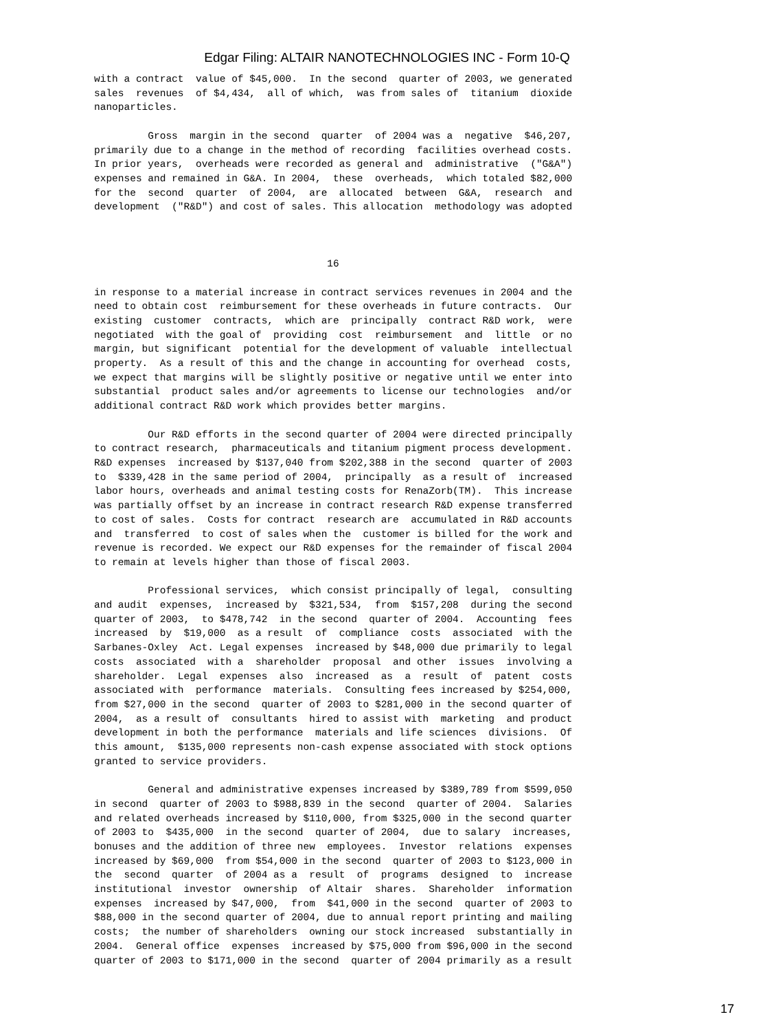Edgar Filing: ALTAIR NANOTECHNOLOGIES INC - Form 10-Q
with a contract  value of $45,000.  In the second  quarter of 2003, we generated
sales  revenues  of $4,434,  all of which,  was from sales of  titanium  dioxide
nanoparticles.

         Gross  margin in the second  quarter  of 2004 was a  negative  $46,207,
primarily due to a change in the method of recording  facilities overhead costs.
In prior years,  overheads were recorded as general and  administrative  ("G&A")
expenses and remained in G&A. In 2004,  these  overheads,  which totaled $82,000
for the  second  quarter  of 2004,  are  allocated  between  G&A,  research  and
development  ("R&D") and cost of sales. This allocation  methodology was adopted



                                       16

in response to a material increase in contract services revenues in 2004 and the
need to obtain cost  reimbursement for these overheads in future contracts.  Our
existing  customer  contracts,  which are  principally  contract R&D work,  were
negotiated  with the goal of  providing  cost  reimbursement  and  little  or no
margin, but significant  potential for the development of valuable  intellectual
property.  As a result of this and the change in accounting for overhead  costs,
we expect that margins will be slightly positive or negative until we enter into
substantial  product sales and/or agreements to license our technologies  and/or
additional contract R&D work which provides better margins.

         Our R&D efforts in the second quarter of 2004 were directed principally
to contract research,  pharmaceuticals and titanium pigment process development.
R&D expenses  increased by $137,040 from $202,388 in the second  quarter of 2003
to  $339,428 in the same period of 2004,  principally  as a result of  increased
labor hours, overheads and animal testing costs for RenaZorb(TM).  This increase
was partially offset by an increase in contract research R&D expense transferred
to cost of sales.  Costs for contract  research are  accumulated in R&D accounts
and  transferred  to cost of sales when the  customer is billed for the work and
revenue is recorded. We expect our R&D expenses for the remainder of fiscal 2004
to remain at levels higher than those of fiscal 2003.

         Professional services,  which consist principally of legal,  consulting
and audit  expenses,  increased by  $321,534,  from  $157,208  during the second
quarter of 2003,  to $478,742  in the second  quarter of 2004.  Accounting  fees
increased  by  $19,000  as a result  of  compliance  costs  associated  with the
Sarbanes-Oxley  Act. Legal expenses  increased by $48,000 due primarily to legal
costs  associated  with a  shareholder  proposal  and other  issues  involving a
shareholder.  Legal  expenses  also  increased  as  a  result  of  patent  costs
associated with  performance  materials.  Consulting fees increased by $254,000,
from $27,000 in the second  quarter of 2003 to $281,000 in the second quarter of
2004,  as a result of  consultants  hired to assist with  marketing  and product
development in both the performance  materials and life sciences  divisions.  Of
this amount,  $135,000 represents non-cash expense associated with stock options
granted to service providers.

         General and administrative expenses increased by $389,789 from $599,050
in second  quarter of 2003 to $988,839 in the second  quarter of 2004.  Salaries
and related overheads increased by $110,000, from $325,000 in the second quarter
of 2003 to  $435,000  in the second  quarter of 2004,  due to salary  increases,
bonuses and the addition of three new  employees.  Investor  relations  expenses
increased by $69,000  from $54,000 in the second  quarter of 2003 to $123,000 in
the  second  quarter  of 2004 as a  result  of  programs  designed  to  increase
institutional  investor  ownership  of Altair  shares.  Shareholder  information
expenses  increased by $47,000,  from  $41,000 in the second  quarter of 2003 to
$88,000 in the second quarter of 2004, due to annual report printing and mailing
costs;  the number of shareholders  owning our stock increased  substantially in
2004.  General office  expenses  increased by $75,000 from $96,000 in the second
quarter of 2003 to $171,000 in the second  quarter of 2004 primarily as a result
17